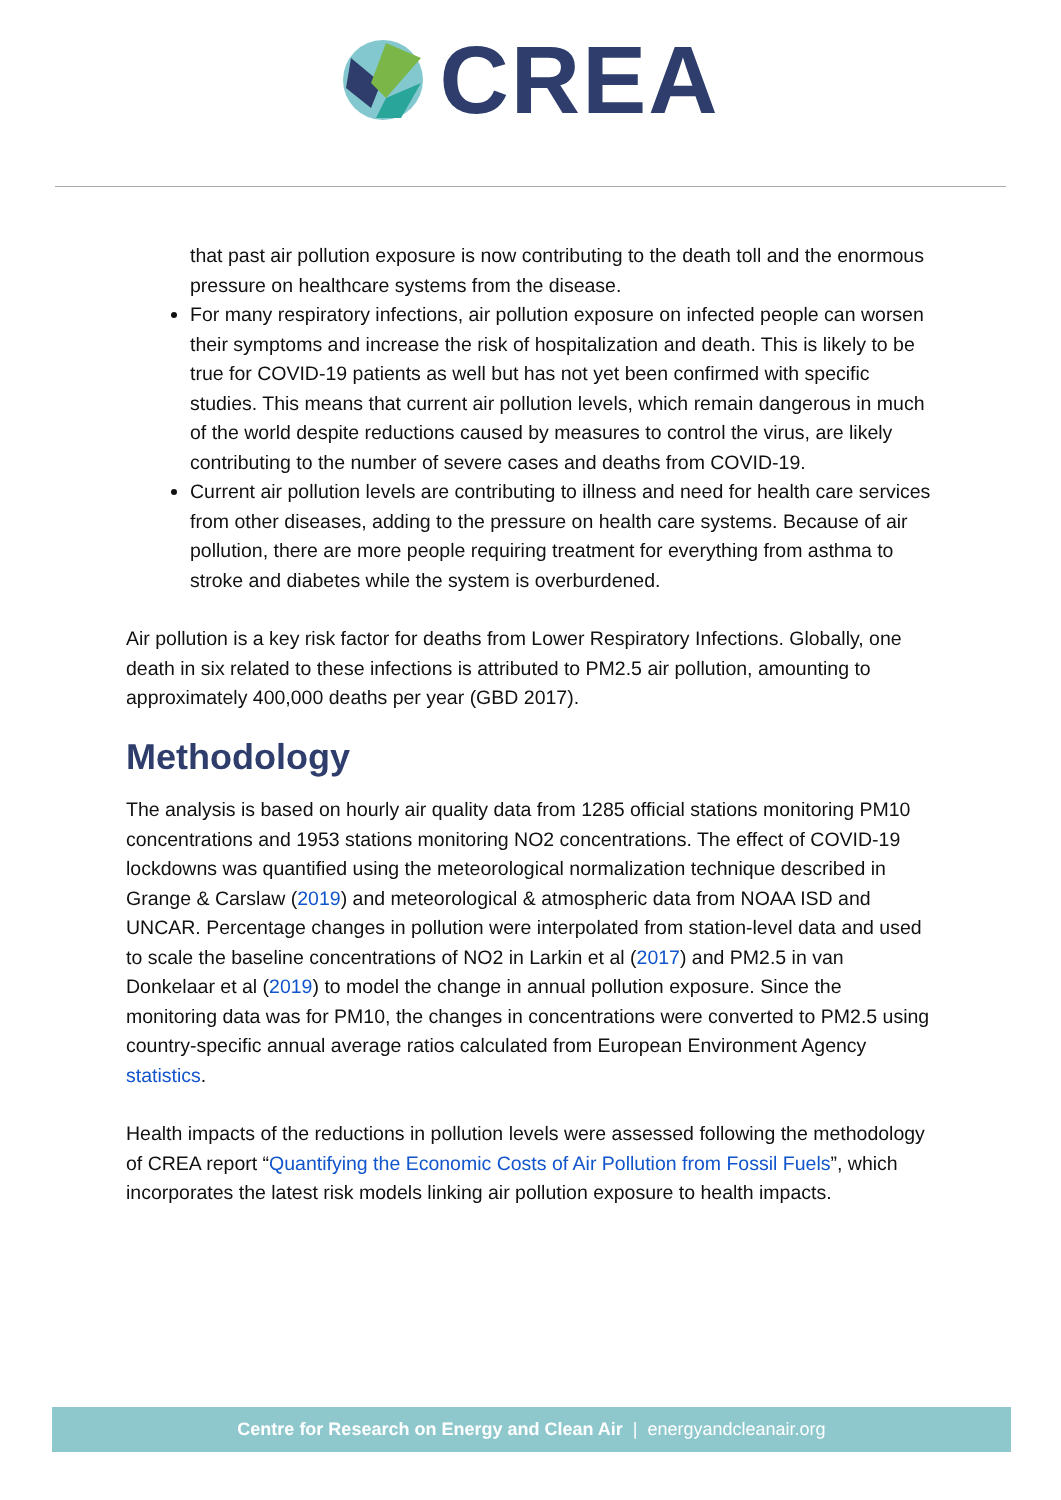CREA
that past air pollution exposure is now contributing to the death toll and the enormous pressure on healthcare systems from the disease.
For many respiratory infections, air pollution exposure on infected people can worsen their symptoms and increase the risk of hospitalization and death. This is likely to be true for COVID-19 patients as well but has not yet been confirmed with specific studies. This means that current air pollution levels, which remain dangerous in much of the world despite reductions caused by measures to control the virus, are likely contributing to the number of severe cases and deaths from COVID-19.
Current air pollution levels are contributing to illness and need for health care services from other diseases, adding to the pressure on health care systems. Because of air pollution, there are more people requiring treatment for everything from asthma to stroke and diabetes while the system is overburdened.
Air pollution is a key risk factor for deaths from Lower Respiratory Infections. Globally, one death in six related to these infections is attributed to PM2.5 air pollution, amounting to approximately 400,000 deaths per year (GBD 2017).
Methodology
The analysis is based on hourly air quality data from 1285 official stations monitoring PM10 concentrations and 1953 stations monitoring NO2 concentrations. The effect of COVID-19 lockdowns was quantified using the meteorological normalization technique described in Grange & Carslaw (2019) and meteorological & atmospheric data from NOAA ISD and UNCAR. Percentage changes in pollution were interpolated from station-level data and used to scale the baseline concentrations of NO2 in Larkin et al (2017) and PM2.5 in van Donkelaar et al (2019) to model the change in annual pollution exposure. Since the monitoring data was for PM10, the changes in concentrations were converted to PM2.5 using country-specific annual average ratios calculated from European Environment Agency statistics.
Health impacts of the reductions in pollution levels were assessed following the methodology of CREA report “Quantifying the Economic Costs of Air Pollution from Fossil Fuels”, which incorporates the latest risk models linking air pollution exposure to health impacts.
Centre for Research on Energy and Clean Air | energyandcleanair.org